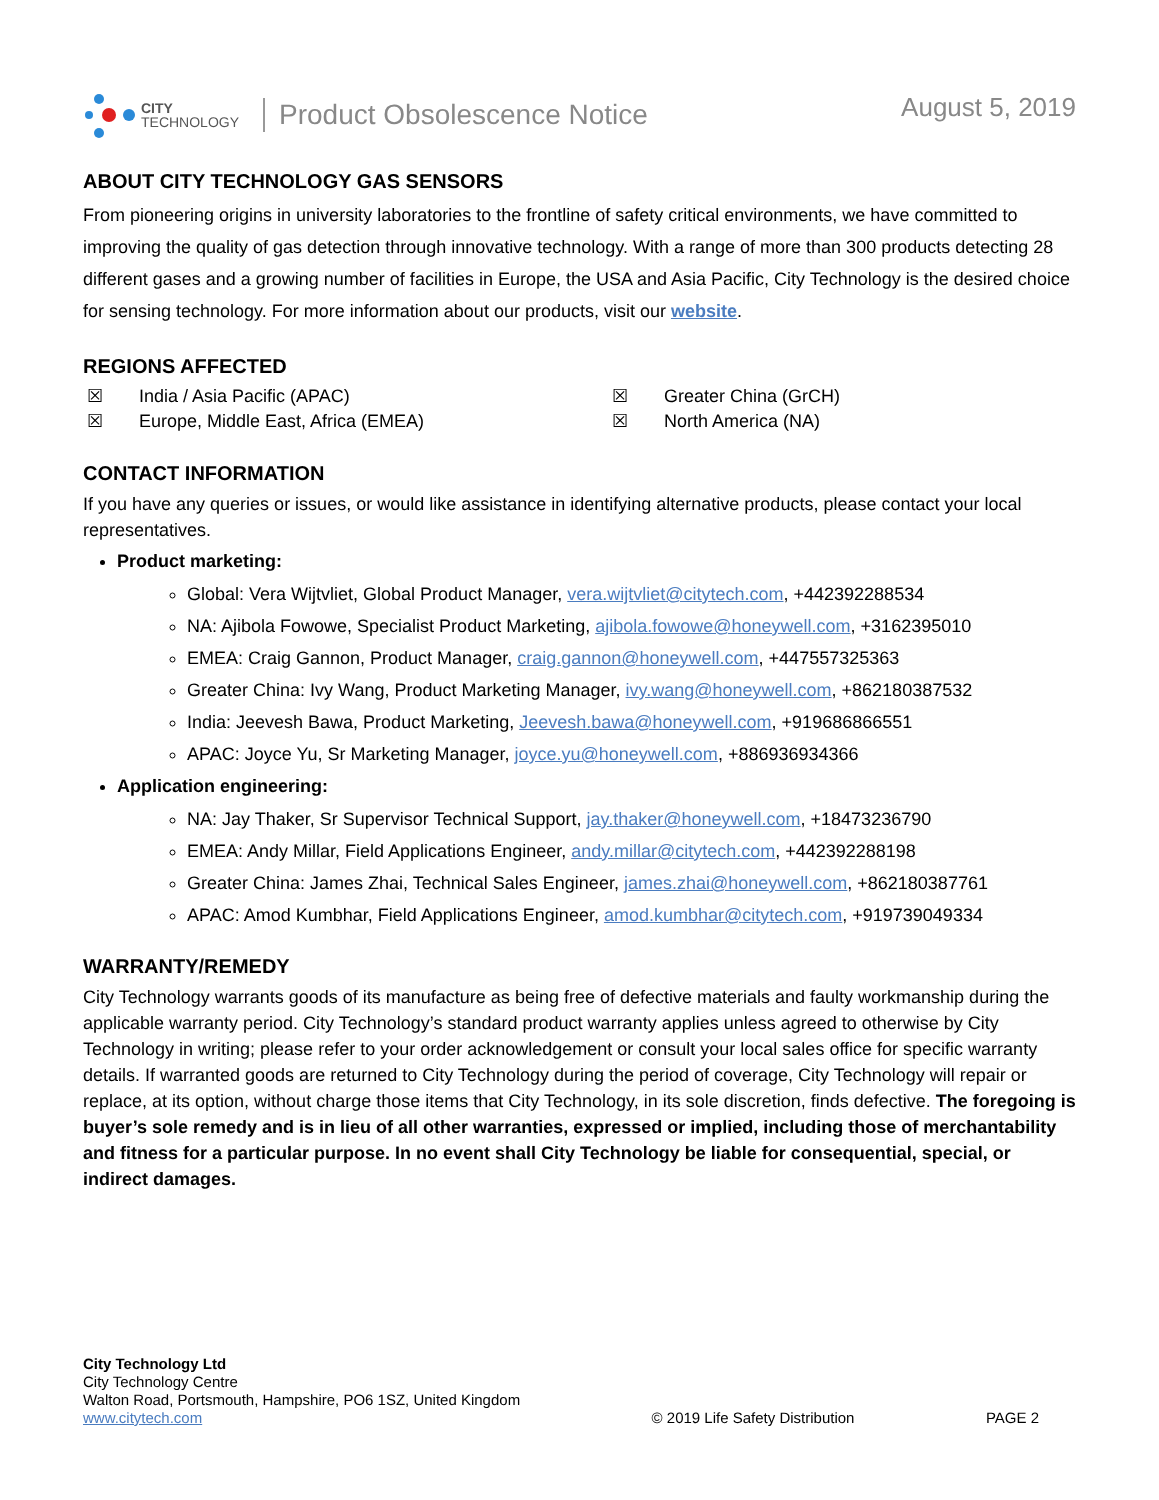CITY
TECHNOLOGY
Product Obsolescence Notice
August 5, 2019
ABOUT CITY TECHNOLOGY GAS SENSORS
From pioneering origins in university laboratories to the frontline of safety critical environments, we have committed to improving the quality of gas detection through innovative technology. With a range of more than 300 products detecting 28 different gases and a growing number of facilities in Europe, the USA and Asia Pacific, City Technology is the desired choice for sensing technology. For more information about our products, visit our website.
REGIONS AFFECTED
☒ India / Asia Pacific (APAC)
☒ Greater China (GrCH)
☒ Europe, Middle East, Africa (EMEA)
☒ North America (NA)
CONTACT INFORMATION
If you have any queries or issues, or would like assistance in identifying alternative products, please contact your local representatives.
Product marketing:
Global: Vera Wijtvliet, Global Product Manager, vera.wijtvliet@citytech.com, +442392288534
NA: Ajibola Fowowe, Specialist Product Marketing, ajibola.fowowe@honeywell.com, +3162395010
EMEA: Craig Gannon, Product Manager, craig.gannon@honeywell.com, +447557325363
Greater China: Ivy Wang, Product Marketing Manager, ivy.wang@honeywell.com, +862180387532
India: Jeevesh Bawa, Product Marketing, Jeevesh.bawa@honeywell.com, +919686866551
APAC: Joyce Yu, Sr Marketing Manager, joyce.yu@honeywell.com, +886936934366
Application engineering:
NA: Jay Thaker, Sr Supervisor Technical Support, jay.thaker@honeywell.com, +18473236790
EMEA: Andy Millar, Field Applications Engineer, andy.millar@citytech.com, +442392288198
Greater China: James Zhai, Technical Sales Engineer, james.zhai@honeywell.com, +862180387761
APAC: Amod Kumbhar, Field Applications Engineer, amod.kumbhar@citytech.com, +919739049334
WARRANTY/REMEDY
City Technology warrants goods of its manufacture as being free of defective materials and faulty workmanship during the applicable warranty period. City Technology’s standard product warranty applies unless agreed to otherwise by City Technology in writing; please refer to your order acknowledgement or consult your local sales office for specific warranty details. If warranted goods are returned to City Technology during the period of coverage, City Technology will repair or replace, at its option, without charge those items that City Technology, in its sole discretion, finds defective. The foregoing is buyer’s sole remedy and is in lieu of all other warranties, expressed or implied, including those of merchantability and fitness for a particular purpose. In no event shall City Technology be liable for consequential, special, or indirect damages.
City Technology Ltd
City Technology Centre
Walton Road, Portsmouth, Hampshire, PO6 1SZ, United Kingdom
www.citytech.com
© 2019 Life Safety Distribution
PAGE 2